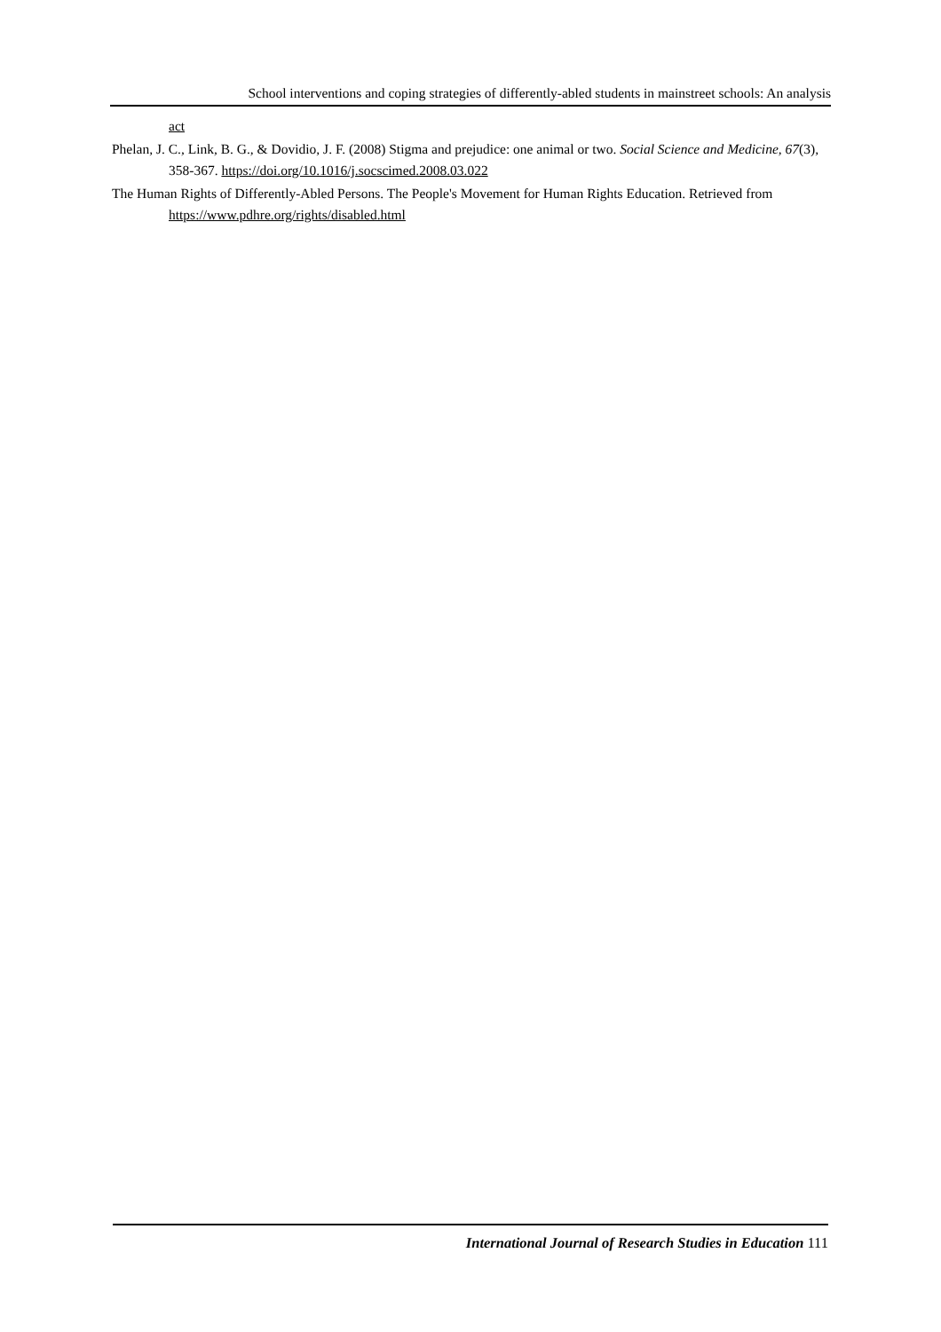School interventions and coping strategies of differently-abled students in mainstreet schools: An analysis
act
Phelan, J. C., Link, B. G., & Dovidio, J. F. (2008) Stigma and prejudice: one animal or two. Social Science and Medicine, 67(3), 358-367. https://doi.org/10.1016/j.socscimed.2008.03.022
The Human Rights of Differently-Abled Persons. The People's Movement for Human Rights Education. Retrieved from https://www.pdhre.org/rights/disabled.html
International Journal of Research Studies in Education 111